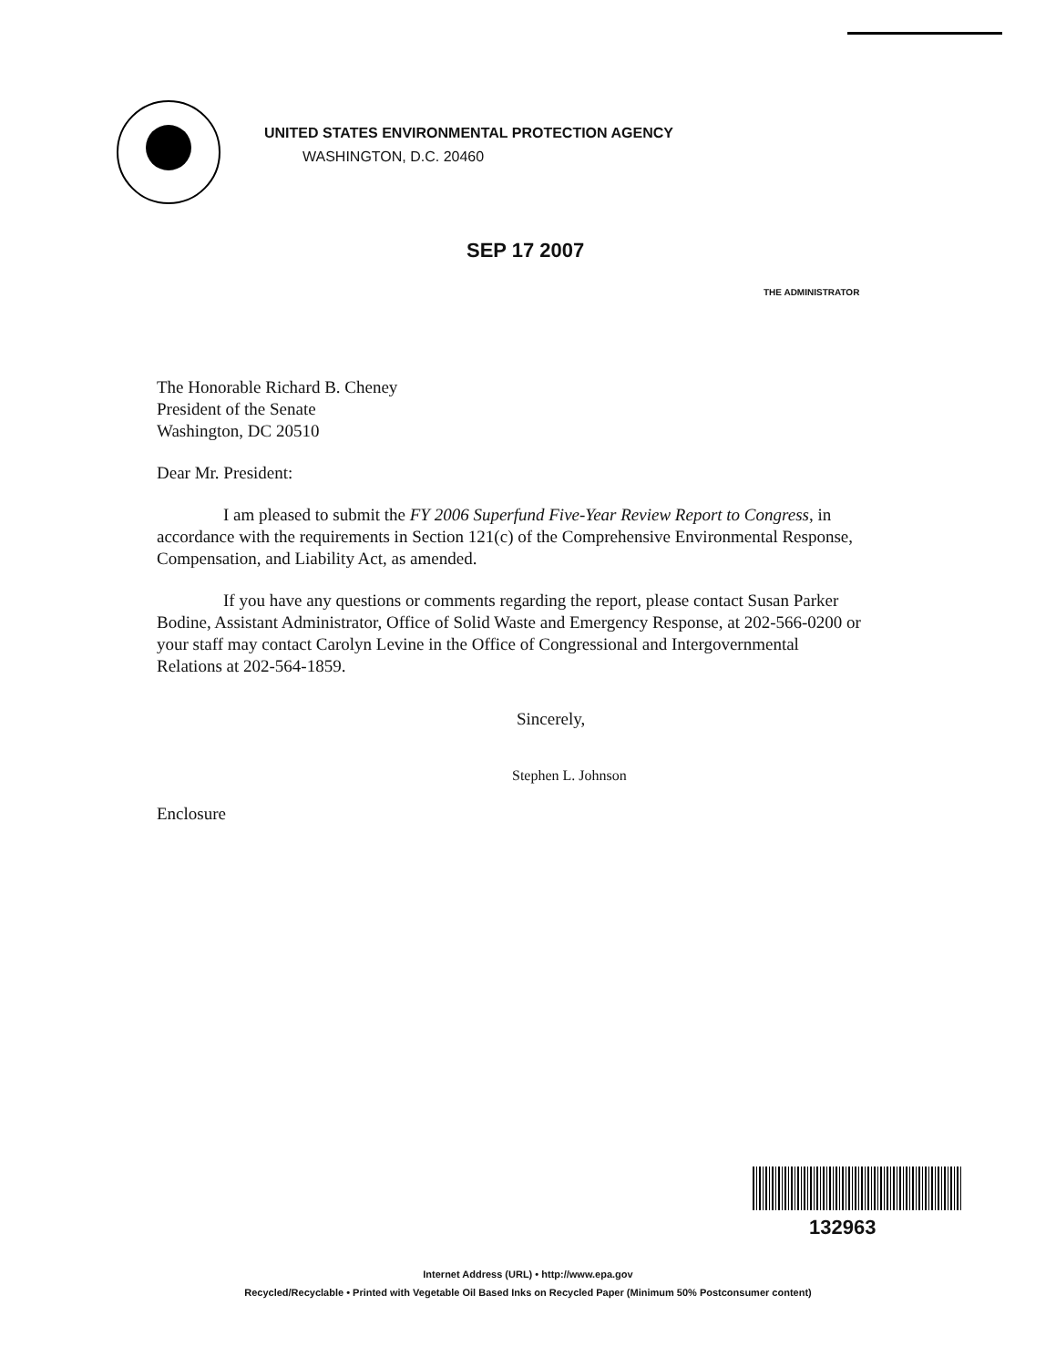UNITED STATES ENVIRONMENTAL PROTECTION AGENCY
WASHINGTON, D.C. 20460
SEP 17 2007
THE ADMINISTRATOR
The Honorable Richard B. Cheney
President of the Senate
Washington, DC 20510
Dear Mr. President:
I am pleased to submit the FY 2006 Superfund Five-Year Review Report to Congress, in accordance with the requirements in Section 121(c) of the Comprehensive Environmental Response, Compensation, and Liability Act, as amended.
If you have any questions or comments regarding the report, please contact Susan Parker Bodine, Assistant Administrator, Office of Solid Waste and Emergency Response, at 202-566-0200 or your staff may contact Carolyn Levine in the Office of Congressional and Intergovernmental Relations at 202-564-1859.
Sincerely,
Stephen L. Johnson
Enclosure
132963
Internet Address (URL) • http://www.epa.gov
Recycled/Recyclable • Printed with Vegetable Oil Based Inks on Recycled Paper (Minimum 50% Postconsumer content)